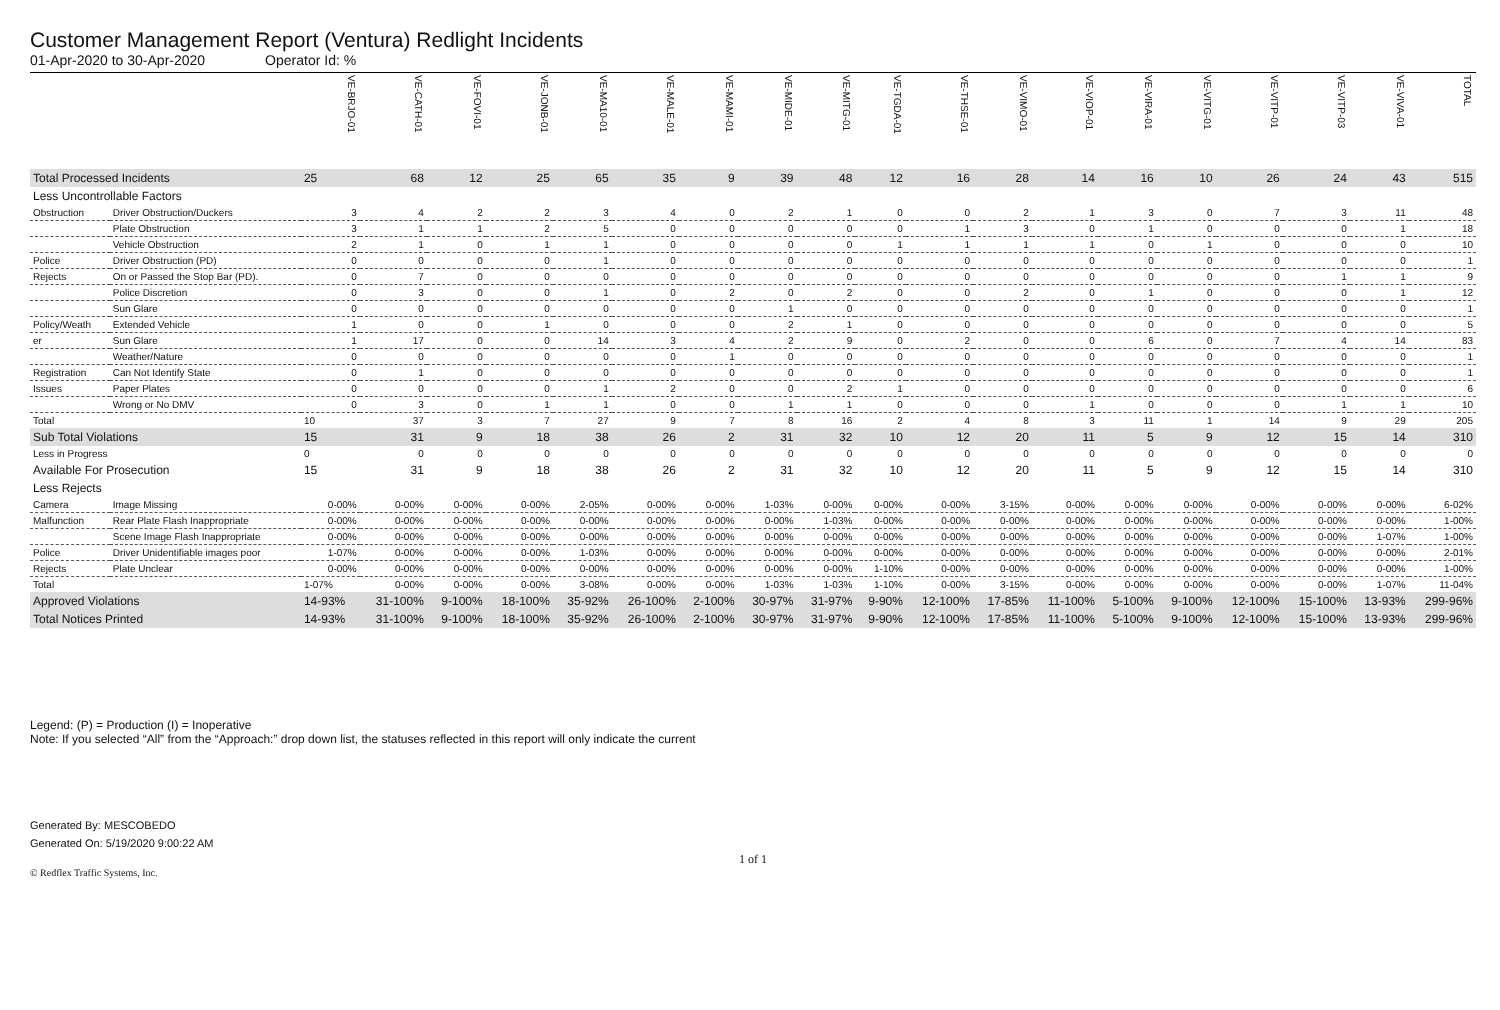Customer Management Report (Ventura) Redlight Incidents
01-Apr-2020 to 30-Apr-2020 Operator Id: %
| | | VE-BRJO-01 | VE-CATH-01 | VE-FOVI-01 | VE-JONB-01 | VE-MA10-01 | VE-MALE-01 | VE-MAMI-01 | VE-MIDE-01 | VE-MITG-01 | VE-TGDA-01 | VE-THSE-01 | VE-VIMO-01 | VE-VIOP-01 | VE-VIRA-01 | VE-VITG-01 | VE-VITP-01 | VE-VITP-03 | VE-VIVA-01 | TOTAL |
| Total Processed Incidents | | 25 | 68 | 12 | 25 | 65 | 35 | 9 | 39 | 48 | 12 | 16 | 28 | 14 | 16 | 10 | 26 | 24 | 43 | 515 |
| Less Uncontrollable Factors | | | | | | | | | | | | | | | | | | | | |
| Obstruction | Driver Obstruction/Duckers | 3 | 4 | 2 | 2 | 3 | 4 | 0 | 2 | 1 | 0 | 0 | 2 | 1 | 3 | 0 | 7 | 3 | 11 | 48 |
| | Plate Obstruction | 3 | 1 | 1 | 2 | 5 | 0 | 0 | 0 | 0 | 0 | 1 | 3 | 0 | 1 | 0 | 0 | 0 | 1 | 18 |
| | Vehicle Obstruction | 2 | 1 | 0 | 1 | 1 | 0 | 0 | 0 | 0 | 1 | 1 | 1 | 1 | 0 | 1 | 0 | 0 | 0 | 10 |
| Police | Driver Obstruction (PD) | 0 | 0 | 0 | 0 | 1 | 0 | 0 | 0 | 0 | 0 | 0 | 0 | 0 | 0 | 0 | 0 | 0 | 0 | 1 |
| Rejects | On or Passed the Stop Bar (PD). | 0 | 7 | 0 | 0 | 0 | 0 | 0 | 0 | 0 | 0 | 0 | 0 | 0 | 0 | 0 | 0 | 1 | 1 | 9 |
| | Police Discretion | 0 | 3 | 0 | 0 | 1 | 0 | 2 | 0 | 2 | 0 | 0 | 2 | 0 | 1 | 0 | 0 | 0 | 1 | 12 |
| | Sun Glare | 0 | 0 | 0 | 0 | 0 | 0 | 0 | 1 | 0 | 0 | 0 | 0 | 0 | 0 | 0 | 0 | 0 | 0 | 1 |
| Policy/Weath | Extended Vehicle | 1 | 0 | 0 | 1 | 0 | 0 | 0 | 2 | 1 | 0 | 0 | 0 | 0 | 0 | 0 | 0 | 0 | 0 | 5 |
| er | Sun Glare | 1 | 17 | 0 | 0 | 14 | 3 | 4 | 2 | 9 | 0 | 2 | 0 | 0 | 6 | 0 | 7 | 4 | 14 | 83 |
| | Weather/Nature | 0 | 0 | 0 | 0 | 0 | 0 | 1 | 0 | 0 | 0 | 0 | 0 | 0 | 0 | 0 | 0 | 0 | 0 | 1 |
| Registration | Can Not Identify State | 0 | 1 | 0 | 0 | 0 | 0 | 0 | 0 | 0 | 0 | 0 | 0 | 0 | 0 | 0 | 0 | 0 | 0 | 1 |
| Issues | Paper Plates | 0 | 0 | 0 | 0 | 1 | 2 | 0 | 0 | 2 | 1 | 0 | 0 | 0 | 0 | 0 | 0 | 0 | 0 | 6 |
| | Wrong or No DMV | 0 | 3 | 0 | 1 | 1 | 0 | 0 | 1 | 1 | 0 | 0 | 0 | 1 | 0 | 0 | 0 | 1 | 1 | 10 |
| Total | | 10 | 37 | 3 | 7 | 27 | 9 | 7 | 8 | 16 | 2 | 4 | 8 | 3 | 11 | 1 | 14 | 9 | 29 | 205 |
| Sub Total Violations | | 15 | 31 | 9 | 18 | 38 | 26 | 2 | 31 | 32 | 10 | 12 | 20 | 11 | 5 | 9 | 12 | 15 | 14 | 310 |
| Less in Progress | | 0 | 0 | 0 | 0 | 0 | 0 | 0 | 0 | 0 | 0 | 0 | 0 | 0 | 0 | 0 | 0 | 0 | 0 | 0 |
| Available For Prosecution | | 15 | 31 | 9 | 18 | 38 | 26 | 2 | 31 | 32 | 10 | 12 | 20 | 11 | 5 | 9 | 12 | 15 | 14 | 310 |
| Less Rejects | | | | | | | | | | | | | | | | | | | | |
| Camera | Image Missing | 0-00% | 0-00% | 0-00% | 0-00% | 2-05% | 0-00% | 0-00% | 1-03% | 0-00% | 0-00% | 0-00% | 3-15% | 0-00% | 0-00% | 0-00% | 0-00% | 0-00% | 0-00% | 6-02% |
| Malfunction | Rear Plate Flash Inappropriate | 0-00% | 0-00% | 0-00% | 0-00% | 0-00% | 0-00% | 0-00% | 0-00% | 1-03% | 0-00% | 0-00% | 0-00% | 0-00% | 0-00% | 0-00% | 0-00% | 0-00% | 0-00% | 1-00% |
| | Scene Image Flash Inappropriate | 0-00% | 0-00% | 0-00% | 0-00% | 0-00% | 0-00% | 0-00% | 0-00% | 0-00% | 0-00% | 0-00% | 0-00% | 0-00% | 0-00% | 0-00% | 0-00% | 0-00% | 1-07% | 1-00% |
| Police | Driver Unidentifiable images poor | 1-07% | 0-00% | 0-00% | 0-00% | 1-03% | 0-00% | 0-00% | 0-00% | 0-00% | 0-00% | 0-00% | 0-00% | 0-00% | 0-00% | 0-00% | 0-00% | 0-00% | 0-00% | 2-01% |
| Rejects | Plate Unclear | 0-00% | 0-00% | 0-00% | 0-00% | 0-00% | 0-00% | 0-00% | 0-00% | 0-00% | 1-10% | 0-00% | 0-00% | 0-00% | 0-00% | 0-00% | 0-00% | 0-00% | 0-00% | 1-00% |
| Total | | 1-07% | 0-00% | 0-00% | 0-00% | 3-08% | 0-00% | 0-00% | 1-03% | 1-03% | 1-10% | 0-00% | 3-15% | 0-00% | 0-00% | 0-00% | 0-00% | 0-00% | 1-07% | 11-04% |
| Approved Violations | | 14-93% | 31-100% | 9-100% | 18-100% | 35-92% | 26-100% | 2-100% | 30-97% | 31-97% | 9-90% | 12-100% | 17-85% | 11-100% | 5-100% | 9-100% | 12-100% | 15-100% | 13-93% | 299-96% |
| Total Notices Printed | | 14-93% | 31-100% | 9-100% | 18-100% | 35-92% | 26-100% | 2-100% | 30-97% | 31-97% | 9-90% | 12-100% | 17-85% | 11-100% | 5-100% | 9-100% | 12-100% | 15-100% | 13-93% | 299-96% |
Legend: (P) = Production (I) = Inoperative
Note: If you selected “All” from the “Approach:” drop down list, the statuses reflected in this report will only indicate the current
Generated By: MESCOBEDO
Generated On: 5/19/2020 9:00:22 AM
1 of 1
© Redflex Traffic Systems, Inc.